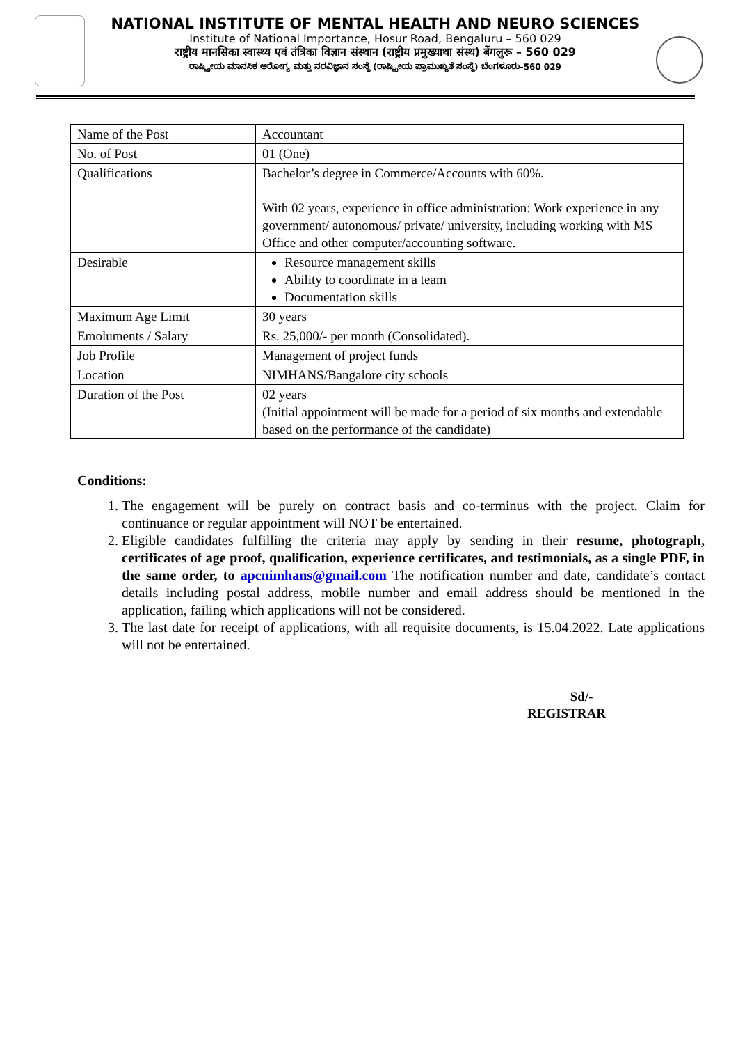NATIONAL INSTITUTE OF MENTAL HEALTH AND NEURO SCIENCES
Institute of National Importance, Hosur Road, Bengaluru – 560 029
राष्ट्रीय मानसिका स्वास्थ्य एवं तंत्रिका विज्ञान संस्थान (राष्ट्रीय प्रमुख्याथा संस्थ) बेंगलुरू – 560 029
ರಾಷ್ಟ್ರೀಯ ಮಾನಸಿಕ ಆರೋಗ್ಯ ಮತ್ತು ನರವಿಜ್ಞಾನ ಸಂಸ್ಥೆ (ರಾಷ್ಟ್ರೀಯ ಪ್ರಾಮುಖ್ಯತೆ ಸಂಸ್ಥೆ) ಬೆಂಗಳೂರು–560 029
| Name of the Post | Accountant |
| No. of Post | 01 (One) |
| Qualifications | Bachelor’s degree in Commerce/Accounts with 60%. With 02 years, experience in office administration: Work experience in any government/ autonomous/ private/ university, including working with MS Office and other computer/accounting software. |
| Desirable | Resource management skills Ability to coordinate in a team Documentation skills |
| Maximum Age Limit | 30 years |
| Emoluments / Salary | Rs. 25,000/- per month (Consolidated). |
| Job Profile | Management of project funds |
| Location | NIMHANS/Bangalore city schools |
| Duration of the Post | 02 years (Initial appointment will be made for a period of six months and extendable based on the performance of the candidate) |
Conditions:
1. The engagement will be purely on contract basis and co-terminus with the project. Claim for continuance or regular appointment will NOT be entertained.
2. Eligible candidates fulfilling the criteria may apply by sending in their resume, photograph, certificates of age proof, qualification, experience certificates, and testimonials, as a single PDF, in the same order, to apcnimhans@gmail.com The notification number and date, candidate’s contact details including postal address, mobile number and email address should be mentioned in the application, failing which applications will not be considered.
3. The last date for receipt of applications, with all requisite documents, is 15.04.2022. Late applications will not be entertained.
Sd/-
REGISTRAR